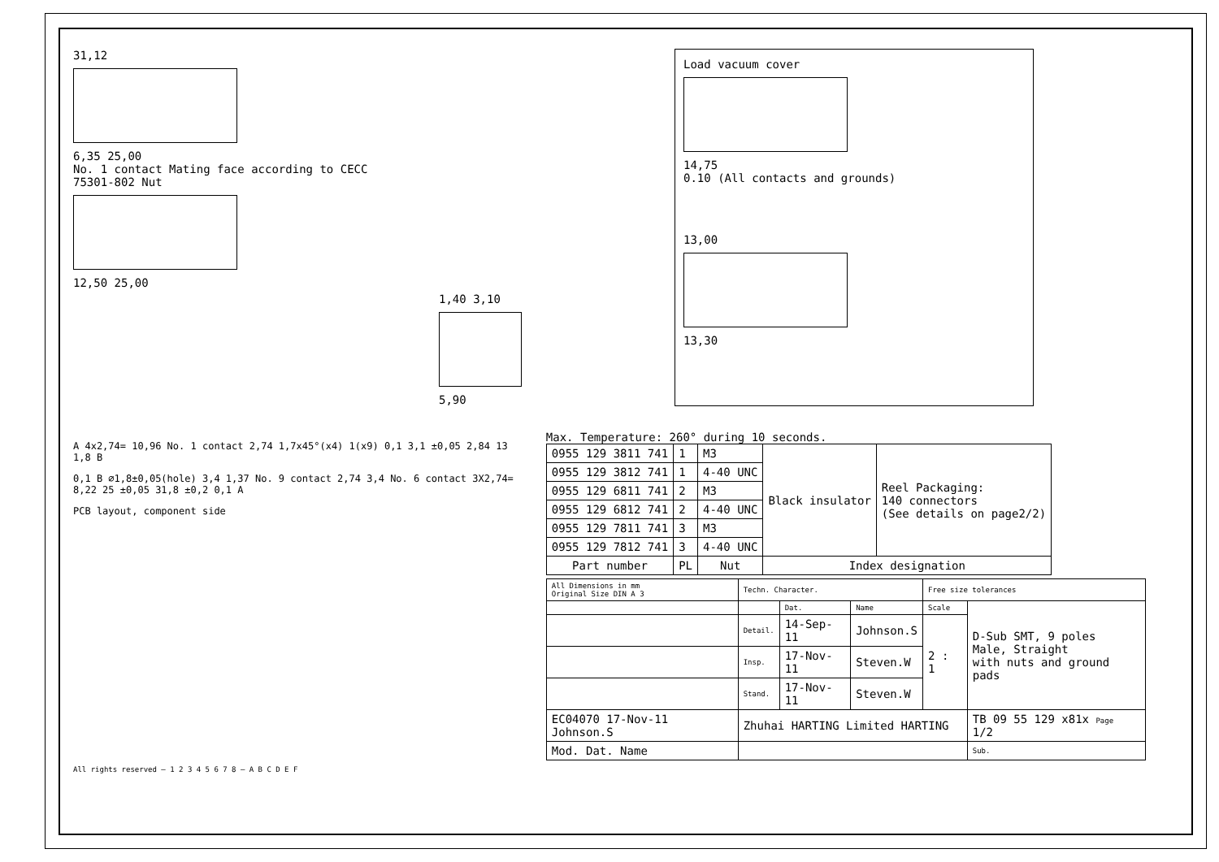31,12
6,35 25,00
No. 1 contact Mating face according to CECC 75301-802 Nut
12,50 25,00
1,40 3,10
5,90
Load vacuum cover
14,75
0.10 (All contacts and grounds)
13,00
13,30
A 4x2,74= 10,96 No. 1 contact 2,74 1,7x45°(x4) 1(x9) 0,1 3,1 ±0,05 2,84 13 1,8 B
0,1 B ∅1,8±0,05(hole) 3,4 1,37 No. 9 contact 2,74 3,4 No. 6 contact 3X2,74= 8,22 25 ±0,05 31,8 ±0,2 0,1 A
PCB layout, component side
Max. Temperature: 260° during 10 seconds.
| 0955 129 3811 741 | 1 | M3 | Black insulator | Reel Packaging: 140 connectors (See details on page2/2) |
| 0955 129 3812 741 | 1 | 4-40 UNC | | |
| 0955 129 6811 741 | 2 | M3 | | |
| 0955 129 6812 741 | 2 | 4-40 UNC | | |
| 0955 129 7811 741 | 3 | M3 | | |
| 0955 129 7812 741 | 3 | 4-40 UNC | | |
| Part number | PL | Nut | Index designation | |
| All Dimensions in mm Original Size DIN A 3 | Techn. Character. | | | Free size tolerances | |
| | | Dat. | Name | Scale | D-Sub SMT, 9 poles Male, Straight with nuts and ground pads |
| | Detail. | 14-Sep-11 | Johnson.S | 2 : 1 | |
| | Insp. | 17-Nov-11 | Steven.W | | |
| | Stand. | 17-Nov-11 | Steven.W | | |
| EC04070 17-Nov-11 Johnson.S | Zhuhai HARTING Limited HARTING | | | | TB 09 55 129 x81x Page 1/2 |
| Mod. Dat. Name | | | | | Sub. |
All rights reserved — 1 2 3 4 5 6 7 8 — A B C D E F